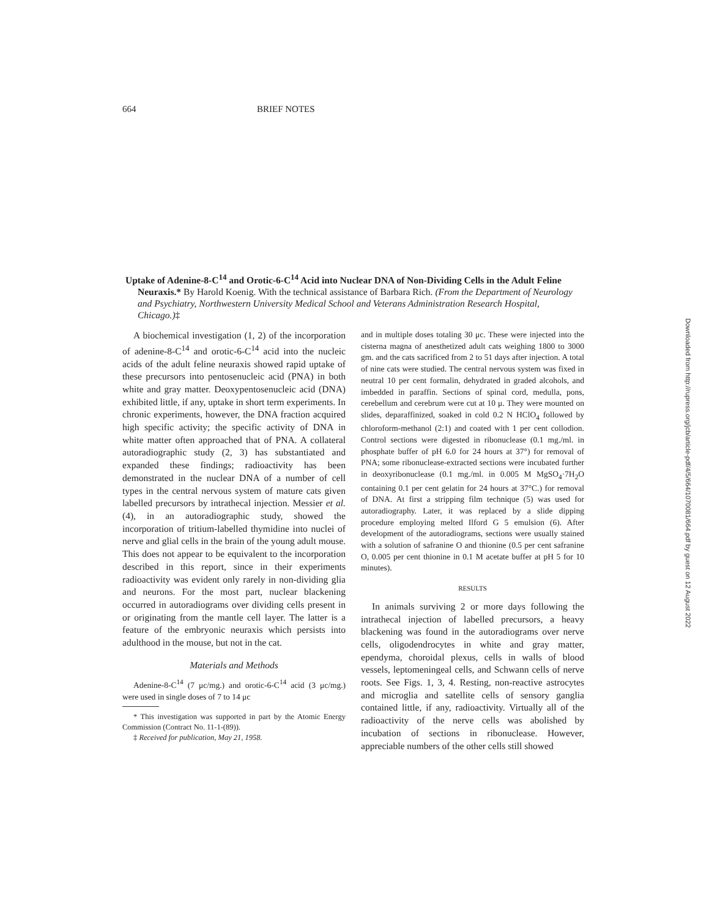664 BRIEF NOTES
Uptake of Adenine-8-C<sup>14</sup> and Orotic-6-C<sup>14</sup> Acid into Nuclear DNA of Non-Dividing Cells in the Adult Feline Neuraxis.* By Harold Koenig. With the technical assistance of Barbara Rich. (From the Department of Neurology and Psychiatry, Northwestern University Medical School and Veterans Administration Research Hospital, Chicago.)‡
A biochemical investigation (1, 2) of the incorporation of adenine-8-C<sup>14</sup> and orotic-6-C<sup>14</sup> acid into the nucleic acids of the adult feline neuraxis showed rapid uptake of these precursors into pentosenucleic acid (PNA) in both white and gray matter. Deoxypentosenucleic acid (DNA) exhibited little, if any, uptake in short term experiments. In chronic experiments, however, the DNA fraction acquired high specific activity; the specific activity of DNA in white matter often approached that of PNA. A collateral autoradiographic study (2, 3) has substantiated and expanded these findings; radioactivity has been demonstrated in the nuclear DNA of a number of cell types in the central nervous system of mature cats given labelled precursors by intrathecal injection. Messier et al. (4), in an autoradiographic study, showed the incorporation of tritium-labelled thymidine into nuclei of nerve and glial cells in the brain of the young adult mouse. This does not appear to be equivalent to the incorporation described in this report, since in their experiments radioactivity was evident only rarely in non-dividing glia and neurons. For the most part, nuclear blackening occurred in autoradiograms over dividing cells present in or originating from the mantle cell layer. The latter is a feature of the embryonic neuraxis which persists into adulthood in the mouse, but not in the cat.
Materials and Methods
Adenine-8-C<sup>14</sup> (7 μc/mg.) and orotic-6-C<sup>14</sup> acid (3 μc/mg.) were used in single doses of 7 to 14 μc
* This investigation was supported in part by the Atomic Energy Commission (Contract No. 11-1-(89)).
‡ Received for publication, May 21, 1958.
and in multiple doses totaling 30 μc. These were injected into the cisterna magna of anesthetized adult cats weighing 1800 to 3000 gm. and the cats sacrificed from 2 to 51 days after injection. A total of nine cats were studied. The central nervous system was fixed in neutral 10 per cent formalin, dehydrated in graded alcohols, and imbedded in paraffin. Sections of spinal cord, medulla, pons, cerebellum and cerebrum were cut at 10 μ. They were mounted on slides, deparaffinized, soaked in cold 0.2 N HClO<sub>4</sub> followed by chloroform-methanol (2:1) and coated with 1 per cent collodion. Control sections were digested in ribonuclease (0.1 mg./ml. in phosphate buffer of pH 6.0 for 24 hours at 37°) for removal of PNA; some ribonuclease-extracted sections were incubated further in deoxyribonuclease (0.1 mg./ml. in 0.005 M MgSO<sub>4</sub>·7H<sub>2</sub>O containing 0.1 per cent gelatin for 24 hours at 37°C.) for removal of DNA. At first a stripping film technique (5) was used for autoradiography. Later, it was replaced by a slide dipping procedure employing melted Ilford G 5 emulsion (6). After development of the autoradiograms, sections were usually stained with a solution of safranine O and thionine (0.5 per cent safranine O, 0.005 per cent thionine in 0.1 M acetate buffer at pH 5 for 10 minutes).
RESULTS
In animals surviving 2 or more days following the intrathecal injection of labelled precursors, a heavy blackening was found in the autoradiograms over nerve cells, oligodendrocytes in white and gray matter, ependyma, choroidal plexus, cells in walls of blood vessels, leptomeningeal cells, and Schwann cells of nerve roots. See Figs. 1, 3, 4. Resting, non-reactive astrocytes and microglia and satellite cells of sensory ganglia contained little, if any, radioactivity. Virtually all of the radioactivity of the nerve cells was abolished by incubation of sections in ribonuclease. However, appreciable numbers of the other cells still showed
Downloaded from http://rupress.org/jcb/article-pdf/4/5/664/1070081/664.pdf by guest on 12 August 2022